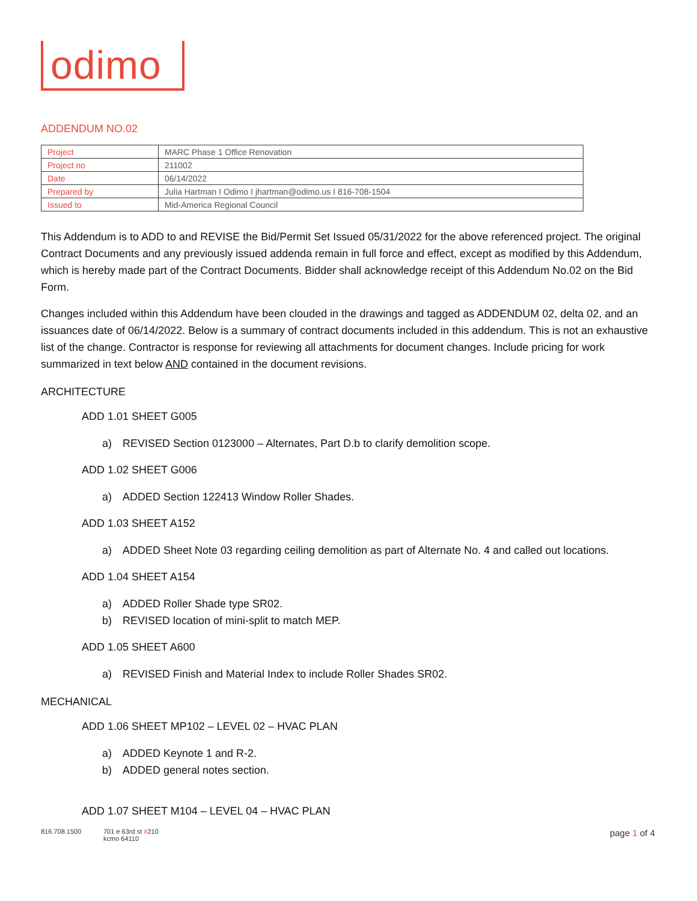odimo
ADDENDUM NO.02
| Project | MARC Phase 1 Office Renovation |
| Project no | 211002 |
| Date | 06/14/2022 |
| Prepared by | Julia Hartman I Odimo I jhartman@odimo.us I 816-708-1504 |
| Issued to | Mid-America Regional Council |
This Addendum is to ADD to and REVISE the Bid/Permit Set Issued 05/31/2022 for the above referenced project. The original Contract Documents and any previously issued addenda remain in full force and effect, except as modified by this Addendum, which is hereby made part of the Contract Documents. Bidder shall acknowledge receipt of this Addendum No.02 on the Bid Form.
Changes included within this Addendum have been clouded in the drawings and tagged as ADDENDUM 02, delta 02, and an issuances date of 06/14/2022. Below is a summary of contract documents included in this addendum. This is not an exhaustive list of the change. Contractor is response for reviewing all attachments for document changes. Include pricing for work summarized in text below AND contained in the document revisions.
ARCHITECTURE
ADD 1.01 SHEET G005
a) REVISED Section 0123000 – Alternates, Part D.b to clarify demolition scope.
ADD 1.02 SHEET G006
a) ADDED Section 122413 Window Roller Shades.
ADD 1.03 SHEET A152
a) ADDED Sheet Note 03 regarding ceiling demolition as part of Alternate No. 4 and called out locations.
ADD 1.04 SHEET A154
a) ADDED Roller Shade type SR02.
b) REVISED location of mini-split to match MEP.
ADD 1.05 SHEET A600
a) REVISED Finish and Material Index to include Roller Shades SR02.
MECHANICAL
ADD 1.06 SHEET MP102 – LEVEL 02 – HVAC PLAN
a) ADDED Keynote 1 and R-2.
b) ADDED general notes section.
ADD 1.07 SHEET M104 – LEVEL 04 – HVAC PLAN
816.708.1500 701 e 63rd st #210
kcmo 64110
page 1 of 4